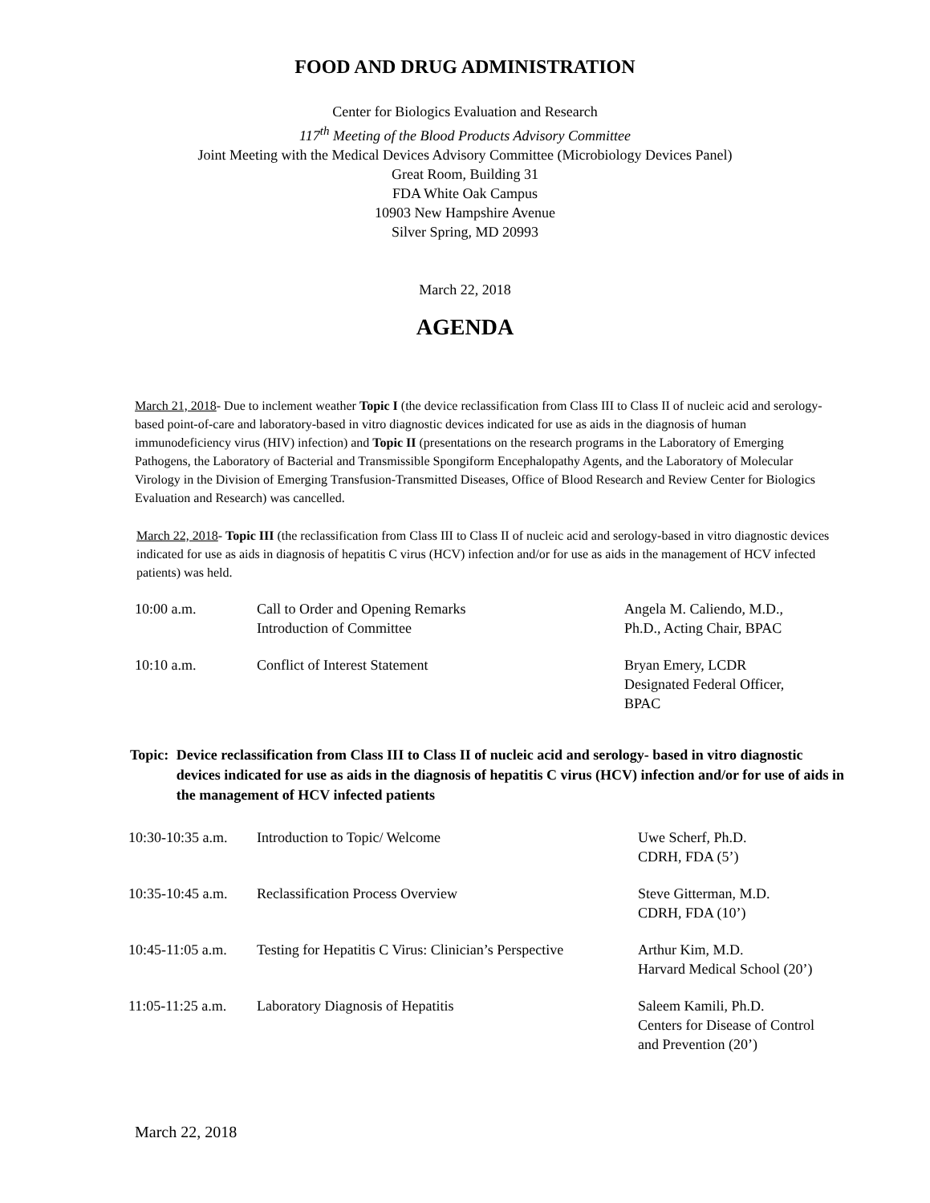FOOD AND DRUG ADMINISTRATION
Center for Biologics Evaluation and Research
117<sup>th</sup> Meeting of the Blood Products Advisory Committee
Joint Meeting with the Medical Devices Advisory Committee (Microbiology Devices Panel)
Great Room, Building 31
FDA White Oak Campus
10903 New Hampshire Avenue
Silver Spring, MD 20993
March 22, 2018
AGENDA
March 21, 2018- Due to inclement weather Topic I (the device reclassification from Class III to Class II of nucleic acid and serology-based point-of-care and laboratory-based in vitro diagnostic devices indicated for use as aids in the diagnosis of human immunodeficiency virus (HIV) infection) and Topic II (presentations on the research programs in the Laboratory of Emerging Pathogens, the Laboratory of Bacterial and Transmissible Spongiform Encephalopathy Agents, and the Laboratory of Molecular Virology in the Division of Emerging Transfusion-Transmitted Diseases, Office of Blood Research and Review Center for Biologics Evaluation and Research) was cancelled.
March 22, 2018- Topic III (the reclassification from Class III to Class II of nucleic acid and serology-based in vitro diagnostic devices indicated for use as aids in diagnosis of hepatitis C virus (HCV) infection and/or for use as aids in the management of HCV infected patients) was held.
| 10:00 a.m. | Call to Order and Opening Remarks Introduction of Committee | Angela M. Caliendo, M.D., Ph.D., Acting Chair, BPAC |
| 10:10 a.m. | Conflict of Interest Statement | Bryan Emery, LCDR Designated Federal Officer, BPAC |
Topic: Device reclassification from Class III to Class II of nucleic acid and serology- based in vitro diagnostic devices indicated for use as aids in the diagnosis of hepatitis C virus (HCV) infection and/or for use of aids in the management of HCV infected patients
| 10:30-10:35 a.m. | Introduction to Topic/ Welcome | Uwe Scherf, Ph.D. CDRH, FDA (5’) |
| 10:35-10:45 a.m. | Reclassification Process Overview | Steve Gitterman, M.D. CDRH, FDA (10’) |
| 10:45-11:05 a.m. | Testing for Hepatitis C Virus: Clinician’s Perspective | Arthur Kim, M.D. Harvard Medical School (20’) |
| 11:05-11:25 a.m. | Laboratory Diagnosis of Hepatitis | Saleem Kamili, Ph.D. Centers for Disease of Control and Prevention (20’) |
March 22, 2018